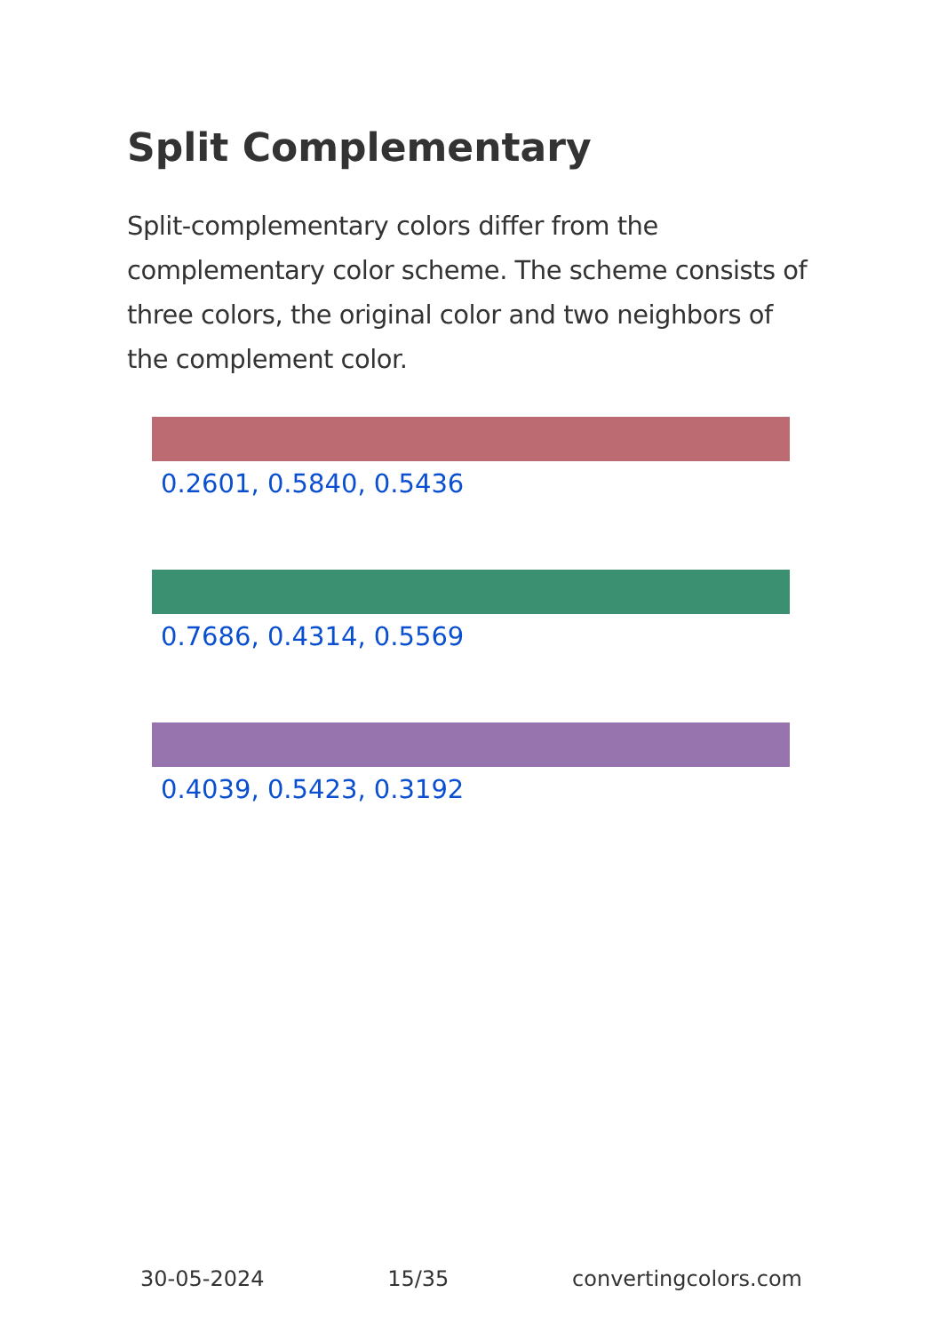Split Complementary
Split-complementary colors differ from the complementary color scheme. The scheme consists of three colors, the original color and two neighbors of the complement color.
0.2601, 0.5840, 0.5436
0.7686, 0.4314, 0.5569
0.4039, 0.5423, 0.3192
30-05-2024 15/35 convertingcolors.com